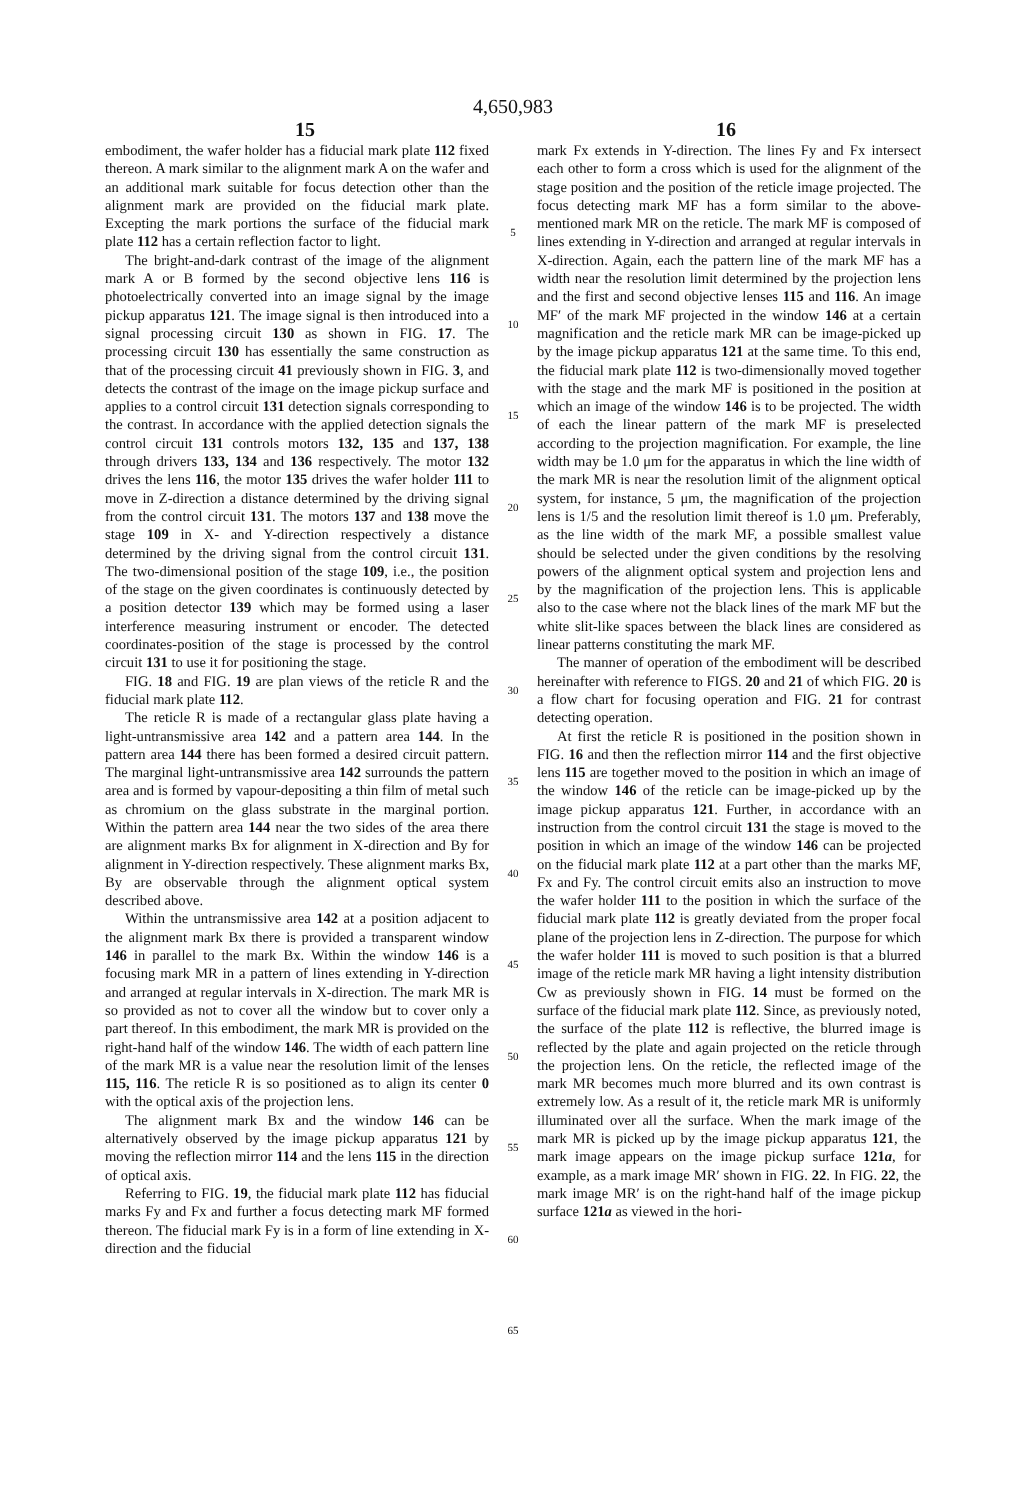4,650,983
15 16
embodiment, the wafer holder has a fiducial mark plate 112 fixed thereon. A mark similar to the alignment mark A on the wafer and an additional mark suitable for focus detection other than the alignment mark are provided on the fiducial mark plate. Excepting the mark portions the surface of the fiducial mark plate 112 has a certain reflection factor to light.
The bright-and-dark contrast of the image of the alignment mark A or B formed by the second objective lens 116 is photoelectrically converted into an image signal by the image pickup apparatus 121. The image signal is then introduced into a signal processing circuit 130 as shown in FIG. 17. The processing circuit 130 has essentially the same construction as that of the processing circuit 41 previously shown in FIG. 3, and detects the contrast of the image on the image pickup surface and applies to a control circuit 131 detection signals corresponding to the contrast. In accordance with the applied detection signals the control circuit 131 controls motors 132, 135 and 137, 138 through drivers 133, 134 and 136 respectively. The motor 132 drives the lens 116, the motor 135 drives the wafer holder 111 to move in Z-direction a distance determined by the driving signal from the control circuit 131. The motors 137 and 138 move the stage 109 in X- and Y-direction respectively a distance determined by the driving signal from the control circuit 131. The two-dimensional position of the stage 109, i.e., the position of the stage on the given coordinates is continuously detected by a position detector 139 which may be formed using a laser interference measuring instrument or encoder. The detected coordinates-position of the stage is processed by the control circuit 131 to use it for positioning the stage.
FIG. 18 and FIG. 19 are plan views of the reticle R and the fiducial mark plate 112.
The reticle R is made of a rectangular glass plate having a light-untransmissive area 142 and a pattern area 144. In the pattern area 144 there has been formed a desired circuit pattern. The marginal light-untransmissive area 142 surrounds the pattern area and is formed by vapour-depositing a thin film of metal such as chromium on the glass substrate in the marginal portion. Within the pattern area 144 near the two sides of the area there are alignment marks Bx for alignment in X-direction and By for alignment in Y-direction respectively. These alignment marks Bx, By are observable through the alignment optical system described above.
Within the untransmissive area 142 at a position adjacent to the alignment mark Bx there is provided a transparent window 146 in parallel to the mark Bx. Within the window 146 is a focusing mark MR in a pattern of lines extending in Y-direction and arranged at regular intervals in X-direction. The mark MR is so provided as not to cover all the window but to cover only a part thereof. In this embodiment, the mark MR is provided on the right-hand half of the window 146. The width of each pattern line of the mark MR is a value near the resolution limit of the lenses 115, 116. The reticle R is so positioned as to align its center 0 with the optical axis of the projection lens.
The alignment mark Bx and the window 146 can be alternatively observed by the image pickup apparatus 121 by moving the reflection mirror 114 and the lens 115 in the direction of optical axis.
Referring to FIG. 19, the fiducial mark plate 112 has fiducial marks Fy and Fx and further a focus detecting mark MF formed thereon. The fiducial mark Fy is in a form of line extending in X-direction and the fiducial
5
10
15
20
25
30
35
40
45
50
55
60
65
mark Fx extends in Y-direction. The lines Fy and Fx intersect each other to form a cross which is used for the alignment of the stage position and the position of the reticle image projected. The focus detecting mark MF has a form similar to the above-mentioned mark MR on the reticle. The mark MF is composed of lines extending in Y-direction and arranged at regular intervals in X-direction. Again, each the pattern line of the mark MF has a width near the resolution limit determined by the projection lens and the first and second objective lenses 115 and 116. An image MF′ of the mark MF projected in the window 146 at a certain magnification and the reticle mark MR can be image-picked up by the image pickup apparatus 121 at the same time. To this end, the fiducial mark plate 112 is two-dimensionally moved together with the stage and the mark MF is positioned in the position at which an image of the window 146 is to be projected. The width of each the linear pattern of the mark MF is preselected according to the projection magnification. For example, the line width may be 1.0 μm for the apparatus in which the line width of the mark MR is near the resolution limit of the alignment optical system, for instance, 5 μm, the magnification of the projection lens is 1/5 and the resolution limit thereof is 1.0 μm. Preferably, as the line width of the mark MF, a possible smallest value should be selected under the given conditions by the resolving powers of the alignment optical system and projection lens and by the magnification of the projection lens. This is applicable also to the case where not the black lines of the mark MF but the white slit-like spaces between the black lines are considered as linear patterns constituting the mark MF.
The manner of operation of the embodiment will be described hereinafter with reference to FIGS. 20 and 21 of which FIG. 20 is a flow chart for focusing operation and FIG. 21 for contrast detecting operation.
At first the reticle R is positioned in the position shown in FIG. 16 and then the reflection mirror 114 and the first objective lens 115 are together moved to the position in which an image of the window 146 of the reticle can be image-picked up by the image pickup apparatus 121. Further, in accordance with an instruction from the control circuit 131 the stage is moved to the position in which an image of the window 146 can be projected on the fiducial mark plate 112 at a part other than the marks MF, Fx and Fy. The control circuit emits also an instruction to move the wafer holder 111 to the position in which the surface of the fiducial mark plate 112 is greatly deviated from the proper focal plane of the projection lens in Z-direction. The purpose for which the wafer holder 111 is moved to such position is that a blurred image of the reticle mark MR having a light intensity distribution Cw as previously shown in FIG. 14 must be formed on the surface of the fiducial mark plate 112. Since, as previously noted, the surface of the plate 112 is reflective, the blurred image is reflected by the plate and again projected on the reticle through the projection lens. On the reticle, the reflected image of the mark MR becomes much more blurred and its own contrast is extremely low. As a result of it, the reticle mark MR is uniformly illuminated over all the surface. When the mark image of the mark MR is picked up by the image pickup apparatus 121, the mark image appears on the image pickup surface 121a, for example, as a mark image MR′ shown in FIG. 22. In FIG. 22, the mark image MR′ is on the right-hand half of the image pickup surface 121a as viewed in the hori-